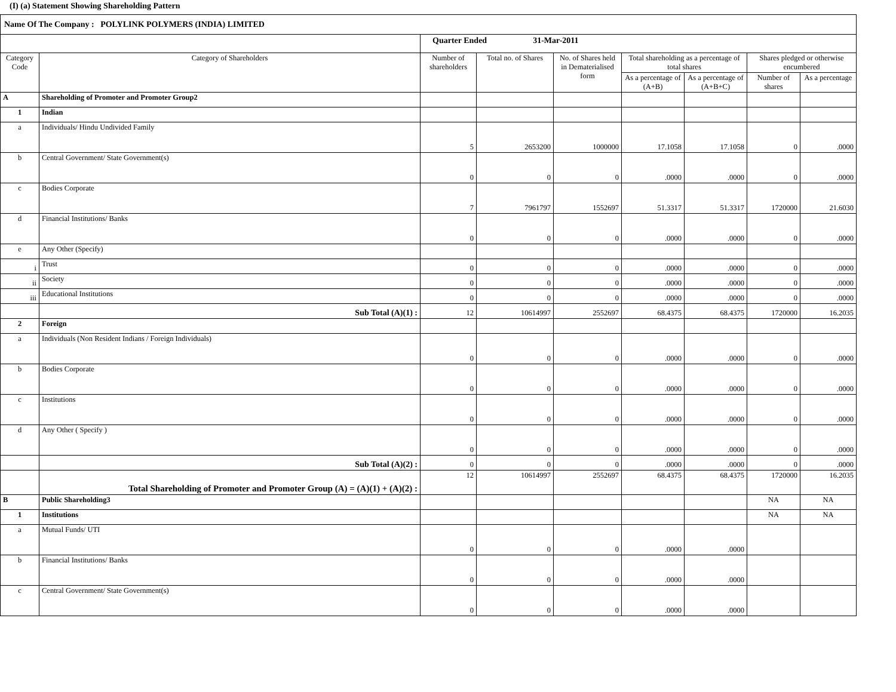(I) (a) Statement Showing Shareholding Pattern
| Name Of The Company : POLYLINK POLYMERS (INDIA) LIMITED | | | | | | | | |
| | | Quarter Ended 31-Mar-2011 | | | | | | |
| Category Code | Category of Shareholders | Number of shareholders | Total no. of Shares | No. of Shares held in Dematerialised form | Total shareholding as a percentage of total shares | | Shares pledged or otherwise encumbered | |
| | | | | | As a percentage of (A+B) | As a percentage of (A+B+C) | Number of shares | As a percentage |
| A | Shareholding of Promoter and Promoter Group2 | | | | | | | |
| 1 | Indian | | | | | | | |
| a | Individuals/ Hindu Undivided Family | 5 | 2653200 | 1000000 | 17.1058 | 17.1058 | 0 | .0000 |
| b | Central Government/ State Government(s) | 0 | 0 | 0 | .0000 | .0000 | 0 | .0000 |
| c | Bodies Corporate | 7 | 7961797 | 1552697 | 51.3317 | 51.3317 | 1720000 | 21.6030 |
| d | Financial Institutions/ Banks | 0 | 0 | 0 | .0000 | .0000 | 0 | .0000 |
| e | Any Other (Specify) | | | | | | | |
| i | Trust | 0 | 0 | 0 | .0000 | .0000 | 0 | .0000 |
| ii | Society | 0 | 0 | 0 | .0000 | .0000 | 0 | .0000 |
| iii | Educational Institutions | 0 | 0 | 0 | .0000 | .0000 | 0 | .0000 |
| | Sub Total (A)(1) : | 12 | 10614997 | 2552697 | 68.4375 | 68.4375 | 1720000 | 16.2035 |
| 2 | Foreign | | | | | | | |
| a | Individuals (Non Resident Indians / Foreign Individuals) | 0 | 0 | 0 | .0000 | .0000 | 0 | .0000 |
| b | Bodies Corporate | 0 | 0 | 0 | .0000 | .0000 | 0 | .0000 |
| c | Institutions | 0 | 0 | 0 | .0000 | .0000 | 0 | .0000 |
| d | Any Other ( Specify ) | 0 | 0 | 0 | .0000 | .0000 | 0 | .0000 |
| | Sub Total (A)(2) : | 0 | 0 | 0 | .0000 | .0000 | 0 | .0000 |
| | Total Shareholding of Promoter and Promoter Group (A) = (A)(1) + (A)(2) : | 12 | 10614997 | 2552697 | 68.4375 | 68.4375 | 1720000 | 16.2035 |
| B | Public Shareholding3 | | | | | | NA | NA |
| 1 | Institutions | | | | | | NA | NA |
| a | Mutual Funds/ UTI | 0 | 0 | 0 | .0000 | .0000 | | |
| b | Financial Institutions/ Banks | 0 | 0 | 0 | .0000 | .0000 | | |
| c | Central Government/ State Government(s) | 0 | 0 | 0 | .0000 | .0000 | | |